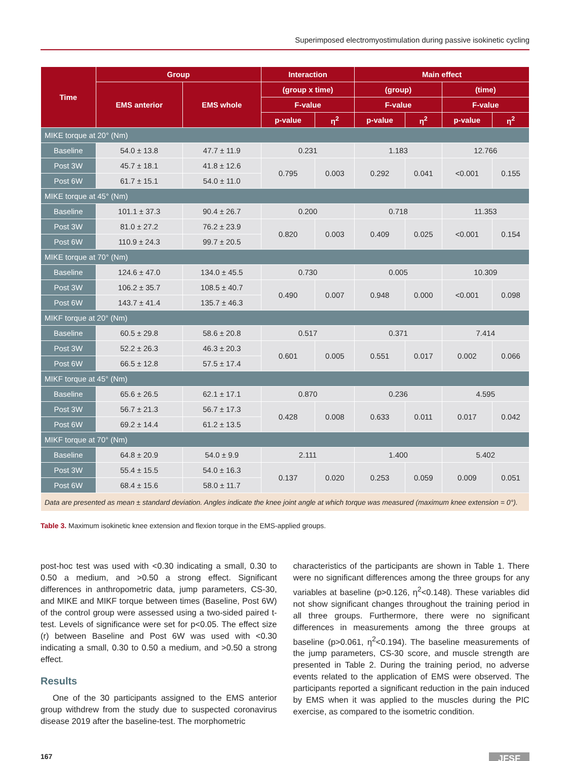Superimposed electromyostimulation during passive isokinetic cycling
| Time | Group | | Interaction | | Main effect | | | |
| --- | --- | --- | --- | --- | --- | --- | --- | --- |
| | EMS anterior | EMS whole | (group x time) | | (group) | | (time) | |
| | | | F-value | | F-value | | F-value | |
| | | | p-value | η<sup>2</sup> | p-value | η<sup>2</sup> | p-value | η<sup>2</sup> |
| MIKE torque at 20° (Nm) | | | | | | | | |
| Baseline | 54.0 ± 13.8 | 47.7 ± 11.9 | 0.231 | | 1.183 | | 12.766 | |
| Post 3W | 45.7 ± 18.1 | 41.8 ± 12.6 | 0.795 | 0.003 | 0.292 | 0.041 | <0.001 | 0.155 |
| Post 6W | 61.7 ± 15.1 | 54.0 ± 11.0 | | | | | | |
| MIKE torque at 45° (Nm) | | | | | | | | |
| Baseline | 101.1 ± 37.3 | 90.4 ± 26.7 | 0.200 | | 0.718 | | 11.353 | |
| Post 3W | 81.0 ± 27.2 | 76.2 ± 23.9 | 0.820 | 0.003 | 0.409 | 0.025 | <0.001 | 0.154 |
| Post 6W | 110.9 ± 24.3 | 99.7 ± 20.5 | | | | | | |
| MIKE torque at 70° (Nm) | | | | | | | | |
| Baseline | 124.6 ± 47.0 | 134.0 ± 45.5 | 0.730 | | 0.005 | | 10.309 | |
| Post 3W | 106.2 ± 35.7 | 108.5 ± 40.7 | 0.490 | 0.007 | 0.948 | 0.000 | <0.001 | 0.098 |
| Post 6W | 143.7 ± 41.4 | 135.7 ± 46.3 | | | | | | |
| MIKF torque at 20° (Nm) | | | | | | | | |
| Baseline | 60.5 ± 29.8 | 58.6 ± 20.8 | 0.517 | | 0.371 | | 7.414 | |
| Post 3W | 52.2 ± 26.3 | 46.3 ± 20.3 | 0.601 | 0.005 | 0.551 | 0.017 | 0.002 | 0.066 |
| Post 6W | 66.5 ± 12.8 | 57.5 ± 17.4 | | | | | | |
| MIKF torque at 45° (Nm) | | | | | | | | |
| Baseline | 65.6 ± 26.5 | 62.1 ± 17.1 | 0.870 | | 0.236 | | 4.595 | |
| Post 3W | 56.7 ± 21.3 | 56.7 ± 17.3 | 0.428 | 0.008 | 0.633 | 0.011 | 0.017 | 0.042 |
| Post 6W | 69.2 ± 14.4 | 61.2 ± 13.5 | | | | | | |
| MIKF torque at 70° (Nm) | | | | | | | | |
| Baseline | 64.8 ± 20.9 | 54.0 ± 9.9 | 2.111 | | 1.400 | | 5.402 | |
| Post 3W | 55.4 ± 15.5 | 54.0 ± 16.3 | 0.137 | 0.020 | 0.253 | 0.059 | 0.009 | 0.051 |
| Post 6W | 68.4 ± 15.6 | 58.0 ± 11.7 | | | | | | |
| Data are presented as mean ± standard deviation. Angles indicate the knee joint angle at which torque was measured (maximum knee extension = 0°). | | | | | | | | |
Table 3. Maximum isokinetic knee extension and flexion torque in the EMS-applied groups.
post-hoc test was used with <0.30 indicating a small, 0.30 to 0.50 a medium, and >0.50 a strong effect. Significant differences in anthropometric data, jump parameters, CS-30, and MIKE and MIKF torque between times (Baseline, Post 6W) of the control group were assessed using a two-sided paired t-test. Levels of significance were set for p<0.05. The effect size (r) between Baseline and Post 6W was used with <0.30 indicating a small, 0.30 to 0.50 a medium, and >0.50 a strong effect.
Results
One of the 30 participants assigned to the EMS anterior group withdrew from the study due to suspected coronavirus disease 2019 after the baseline-test. The morphometric
characteristics of the participants are shown in Table 1. There were no significant differences among the three groups for any variables at baseline (p>0.126, η<sup>2</sup><0.148). These variables did not show significant changes throughout the training period in all three groups. Furthermore, there were no significant differences in measurements among the three groups at baseline (p>0.061, η<sup>2</sup><0.194). The baseline measurements of the jump parameters, CS-30 score, and muscle strength are presented in Table 2. During the training period, no adverse events related to the application of EMS were observed. The participants reported a significant reduction in the pain induced by EMS when it was applied to the muscles during the PIC exercise, as compared to the isometric condition.
167 JFSF